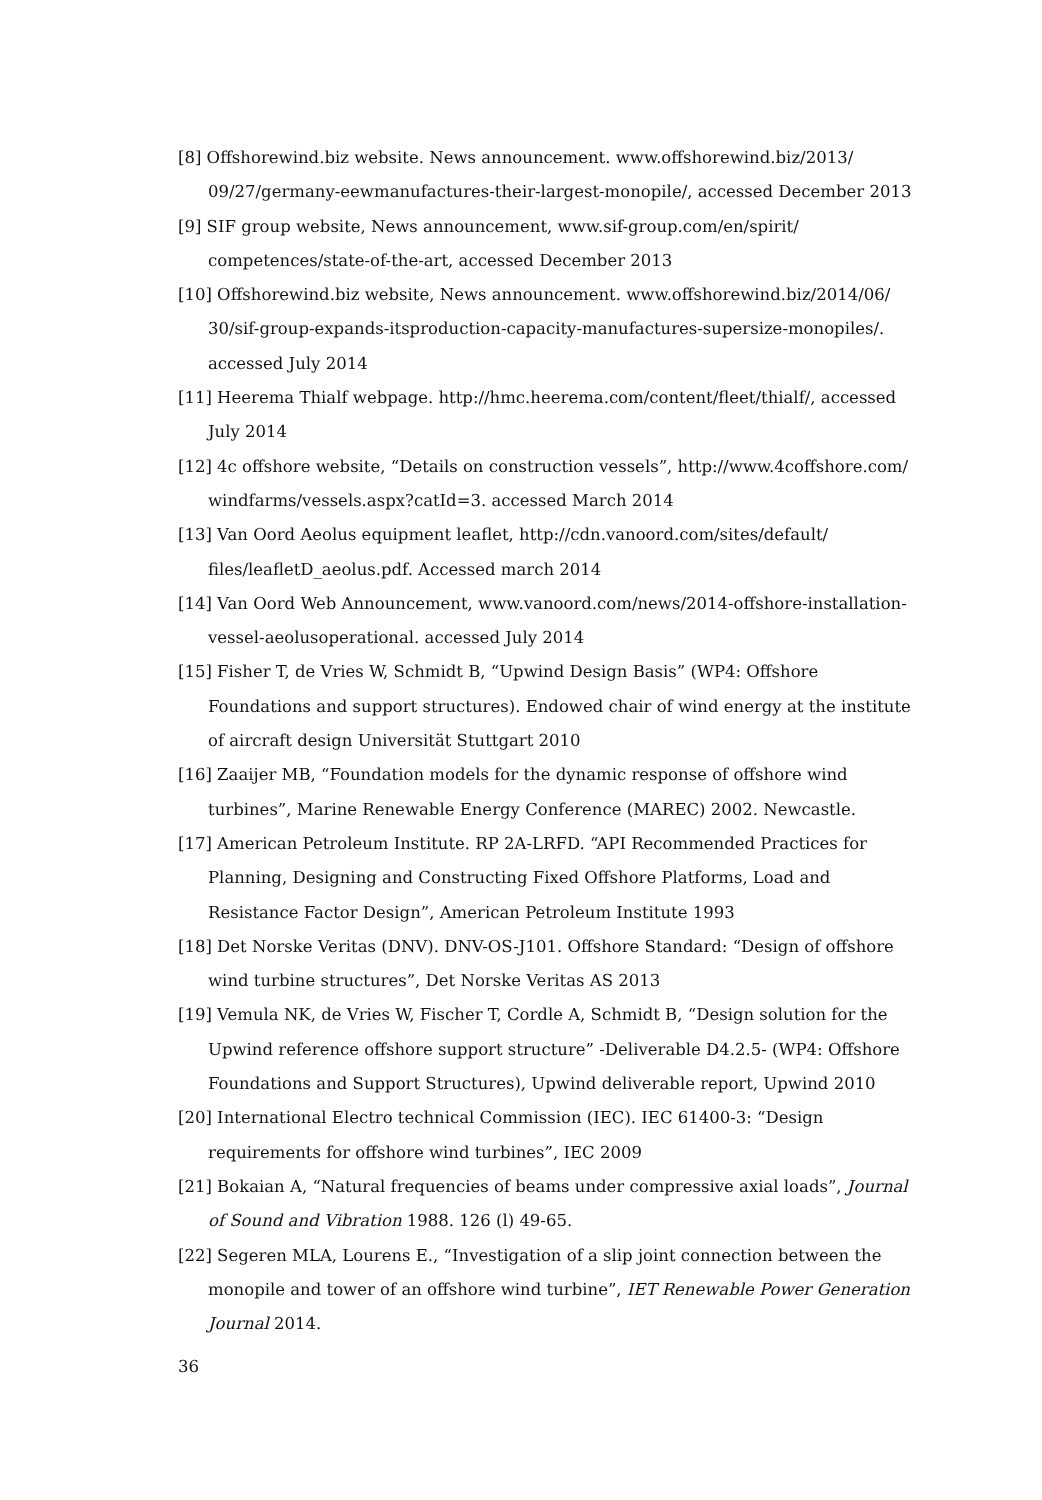[8] Offshorewind.biz website. News announcement. www.offshorewind.biz/2013/ 09/27/germany-eewmanufactures-their-largest-monopile/, accessed December 2013
[9] SIF group website, News announcement, www.sif-group.com/en/spirit/ competences/state-of-the-art, accessed December 2013
[10] Offshorewind.biz website, News announcement. www.offshorewind.biz/2014/06/ 30/sif-group-expands-itsproduction-capacity-manufactures-supersize-monopiles/. accessed July 2014
[11] Heerema Thialf webpage. http://hmc.heerema.com/content/fleet/thialf/, accessed July 2014
[12] 4c offshore website, “Details on construction vessels”, http://www.4coffshore.com/ windfarms/vessels.aspx?catId=3. accessed March 2014
[13] Van Oord Aeolus equipment leaflet, http://cdn.vanoord.com/sites/default/ files/leafletD_aeolus.pdf. Accessed march 2014
[14] Van Oord Web Announcement, www.vanoord.com/news/2014-offshore-installation-vessel-aeolusoperational. accessed July 2014
[15] Fisher T, de Vries W, Schmidt B, “Upwind Design Basis” (WP4: Offshore Foundations and support structures). Endowed chair of wind energy at the institute of aircraft design Universität Stuttgart 2010
[16] Zaaijer MB, “Foundation models for the dynamic response of offshore wind turbines”, Marine Renewable Energy Conference (MAREC) 2002. Newcastle.
[17] American Petroleum Institute. RP 2A-LRFD. “API Recommended Practices for Planning, Designing and Constructing Fixed Offshore Platforms, Load and Resistance Factor Design”, American Petroleum Institute 1993
[18] Det Norske Veritas (DNV). DNV-OS-J101. Offshore Standard: “Design of offshore wind turbine structures”, Det Norske Veritas AS 2013
[19] Vemula NK, de Vries W, Fischer T, Cordle A, Schmidt B, “Design solution for the Upwind reference offshore support structure” -Deliverable D4.2.5- (WP4: Offshore Foundations and Support Structures), Upwind deliverable report, Upwind 2010
[20] International Electro technical Commission (IEC). IEC 61400-3: “Design requirements for offshore wind turbines”, IEC 2009
[21] Bokaian A, “Natural frequencies of beams under compressive axial loads”, Journal of Sound and Vibration 1988. 126 (l) 49-65.
[22] Segeren MLA, Lourens E., “Investigation of a slip joint connection between the monopile and tower of an offshore wind turbine”, IET Renewable Power Generation Journal 2014.
36